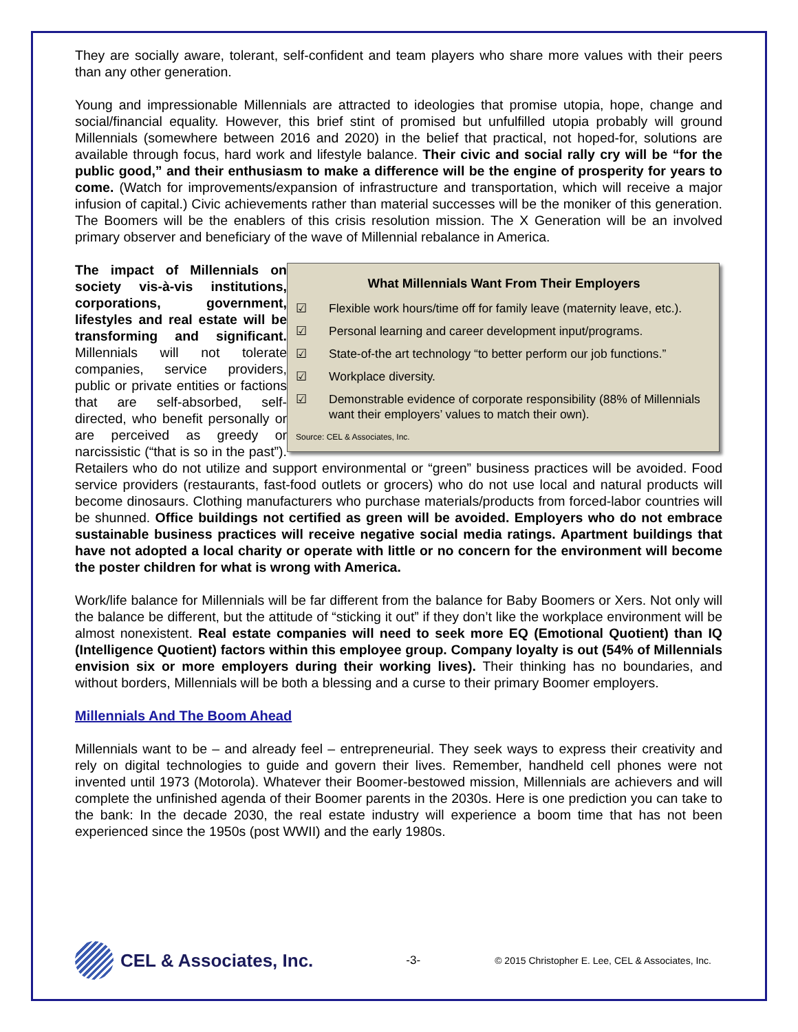They are socially aware, tolerant, self-confident and team players who share more values with their peers than any other generation.
Young and impressionable Millennials are attracted to ideologies that promise utopia, hope, change and social/financial equality. However, this brief stint of promised but unfulfilled utopia probably will ground Millennials (somewhere between 2016 and 2020) in the belief that practical, not hoped-for, solutions are available through focus, hard work and lifestyle balance. Their civic and social rally cry will be “for the public good,” and their enthusiasm to make a difference will be the engine of prosperity for years to come. (Watch for improvements/expansion of infrastructure and transportation, which will receive a major infusion of capital.) Civic achievements rather than material successes will be the moniker of this generation. The Boomers will be the enablers of this crisis resolution mission. The X Generation will be an involved primary observer and beneficiary of the wave of Millennial rebalance in America.
What Millennials Want From Their Employers
☑ Flexible work hours/time off for family leave (maternity leave, etc.).
☑ Personal learning and career development input/programs.
☑ State-of-the art technology “to better perform our job functions.”
☑ Workplace diversity.
☑ Demonstrable evidence of corporate responsibility (88% of Millennials want their employers’ values to match their own).
Source: CEL & Associates, Inc.
The impact of Millennials on society vis-à-vis institutions, corporations, government, lifestyles and real estate will be transforming and significant. Millennials will not tolerate companies, service providers, public or private entities or factions that are self-absorbed, self-directed, who benefit personally or are perceived as greedy or narcissistic (“that is so in the past”). Retailers who do not utilize and support environmental or “green” business practices will be avoided. Food service providers (restaurants, fast-food outlets or grocers) who do not use local and natural products will become dinosaurs. Clothing manufacturers who purchase materials/products from forced-labor countries will be shunned. Office buildings not certified as green will be avoided. Employers who do not embrace sustainable business practices will receive negative social media ratings. Apartment buildings that have not adopted a local charity or operate with little or no concern for the environment will become the poster children for what is wrong with America.
Work/life balance for Millennials will be far different from the balance for Baby Boomers or Xers. Not only will the balance be different, but the attitude of “sticking it out” if they don’t like the workplace environment will be almost nonexistent. Real estate companies will need to seek more EQ (Emotional Quotient) than IQ (Intelligence Quotient) factors within this employee group. Company loyalty is out (54% of Millennials envision six or more employers during their working lives). Their thinking has no boundaries, and without borders, Millennials will be both a blessing and a curse to their primary Boomer employers.
Millennials And The Boom Ahead
Millennials want to be – and already feel – entrepreneurial. They seek ways to express their creativity and rely on digital technologies to guide and govern their lives. Remember, handheld cell phones were not invented until 1973 (Motorola). Whatever their Boomer-bestowed mission, Millennials are achievers and will complete the unfinished agenda of their Boomer parents in the 2030s. Here is one prediction you can take to the bank: In the decade 2030, the real estate industry will experience a boom time that has not been experienced since the 1950s (post WWII) and the early 1980s.
CEL & Associates, Inc.
-3-
© 2015 Christopher E. Lee, CEL & Associates, Inc.